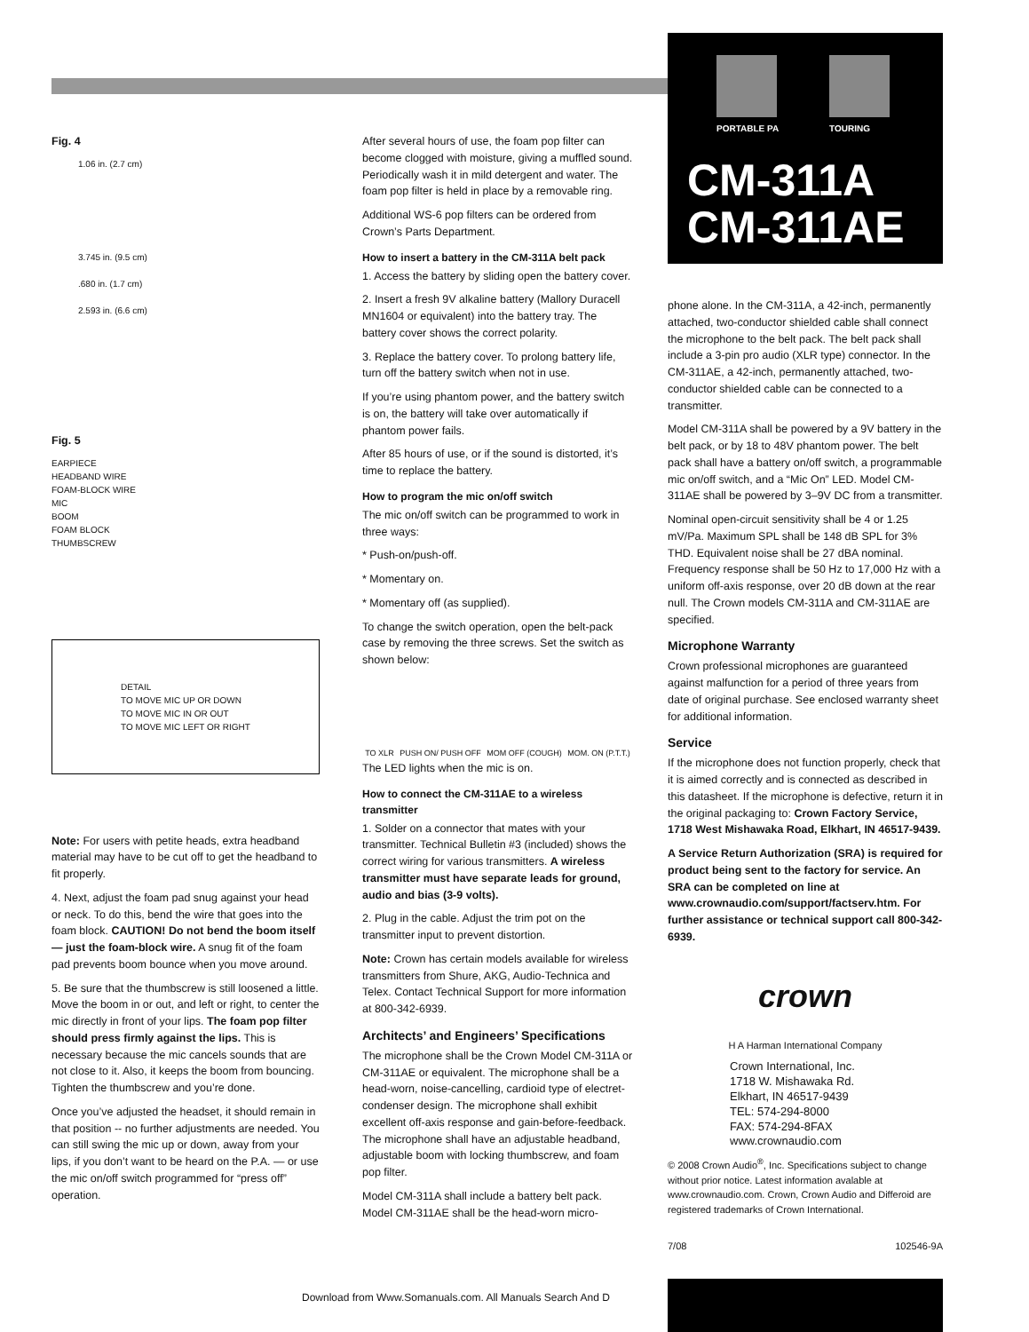PORTABLE PA TOURING
CM-311A
CM-311AE
Fig. 4
1.06 in. (2.7 cm)
3.745 in. (9.5 cm)
.680 in. (1.7 cm)
2.593 in. (6.6 cm)
Fig. 5
EARPIECE
HEADBAND WIRE
FOAM-BLOCK WIRE
MIC
BOOM
FOAM BLOCK
THUMBSCREW
DETAIL
TO MOVE MIC UP OR DOWN
TO MOVE MIC IN OR OUT
TO MOVE MIC LEFT OR RIGHT
Note: For users with petite heads, extra headband material may have to be cut off to get the headband to fit properly.
4. Next, adjust the foam pad snug against your head or neck. To do this, bend the wire that goes into the foam block. CAUTION! Do not bend the boom itself — just the foam-block wire. A snug fit of the foam pad prevents boom bounce when you move around.
5. Be sure that the thumbscrew is still loosened a little. Move the boom in or out, and left or right, to center the mic directly in front of your lips. The foam pop filter should press firmly against the lips. This is necessary because the mic cancels sounds that are not close to it. Also, it keeps the boom from bouncing. Tighten the thumbscrew and you’re done.
Once you’ve adjusted the headset, it should remain in that position -- no further adjustments are needed. You can still swing the mic up or down, away from your lips, if you don’t want to be heard on the P.A. — or use the mic on/off switch programmed for “press off” operation.
After several hours of use, the foam pop filter can become clogged with moisture, giving a muffled sound. Periodically wash it in mild detergent and water. The foam pop filter is held in place by a removable ring.
Additional WS-6 pop filters can be ordered from Crown’s Parts Department.
How to insert a battery in the CM-311A belt pack
1. Access the battery by sliding open the battery cover.
2. Insert a fresh 9V alkaline battery (Mallory Duracell MN1604 or equivalent) into the battery tray. The battery cover shows the correct polarity.
3. Replace the battery cover. To prolong battery life, turn off the battery switch when not in use.
If you’re using phantom power, and the battery switch is on, the battery will take over automatically if phantom power fails.
After 85 hours of use, or if the sound is distorted, it’s time to replace the battery.
How to program the mic on/off switch
The mic on/off switch can be programmed to work in three ways:
* Push-on/push-off.
* Momentary on.
* Momentary off (as supplied).
To change the switch operation, open the belt-pack case by removing the three screws. Set the switch as shown below:
TO XLR PUSH ON/ PUSH OFF MOM OFF (COUGH) MOM. ON (P.T.T.)
The LED lights when the mic is on.
How to connect the CM-311AE to a wireless transmitter
1. Solder on a connector that mates with your transmitter. Technical Bulletin #3 (included) shows the correct wiring for various transmitters. A wireless transmitter must have separate leads for ground, audio and bias (3-9 volts).
2. Plug in the cable. Adjust the trim pot on the transmitter input to prevent distortion.
Note: Crown has certain models available for wireless transmitters from Shure, AKG, Audio-Technica and Telex. Contact Technical Support for more information at 800-342-6939.
Architects’ and Engineers’ Specifications
The microphone shall be the Crown Model CM-311A or CM-311AE or equivalent. The microphone shall be a head-worn, noise-cancelling, cardioid type of electret-condenser design. The microphone shall exhibit excellent off-axis response and gain-before-feedback. The microphone shall have an adjustable headband, adjustable boom with locking thumbscrew, and foam pop filter.
Model CM-311A shall include a battery belt pack. Model CM-311AE shall be the head-worn micro-
phone alone. In the CM-311A, a 42-inch, permanently attached, two-conductor shielded cable shall connect the microphone to the belt pack. The belt pack shall include a 3-pin pro audio (XLR type) connector. In the CM-311AE, a 42-inch, permanently attached, two-conductor shielded cable can be connected to a transmitter.
Model CM-311A shall be powered by a 9V battery in the belt pack, or by 18 to 48V phantom power. The belt pack shall have a battery on/off switch, a programmable mic on/off switch, and a “Mic On” LED. Model CM-311AE shall be powered by 3–9V DC from a transmitter.
Nominal open-circuit sensitivity shall be 4 or 1.25 mV/Pa. Maximum SPL shall be 148 dB SPL for 3% THD. Equivalent noise shall be 27 dBA nominal. Frequency response shall be 50 Hz to 17,000 Hz with a uniform off-axis response, over 20 dB down at the rear null. The Crown models CM-311A and CM-311AE are specified.
Microphone Warranty
Crown professional microphones are guaranteed against malfunction for a period of three years from date of original purchase. See enclosed warranty sheet for additional information.
Service
If the microphone does not function properly, check that it is aimed correctly and is connected as described in this datasheet. If the microphone is defective, return it in the original packaging to: Crown Factory Service, 1718 West Mishawaka Road, Elkhart, IN 46517-9439.
A Service Return Authorization (SRA) is required for product being sent to the factory for service. An SRA can be completed on line at www.crownaudio.com/support/factserv.htm. For further assistance or technical support call 800-342-6939.
crown
H A Harman International Company
Crown International, Inc.
1718 W. Mishawaka Rd.
Elkhart, IN 46517-9439
TEL: 574-294-8000
FAX: 574-294-8FAX
www.crownaudio.com
© 2008 Crown Audio<sup>®</sup>, Inc. Specifications subject to change without prior notice. Latest information avalable at www.crownaudio.com. Crown, Crown Audio and Differoid are registered trademarks of Crown International.
7/08 102546-9A
Download from Www.Somanuals.com. All Manuals Search And D